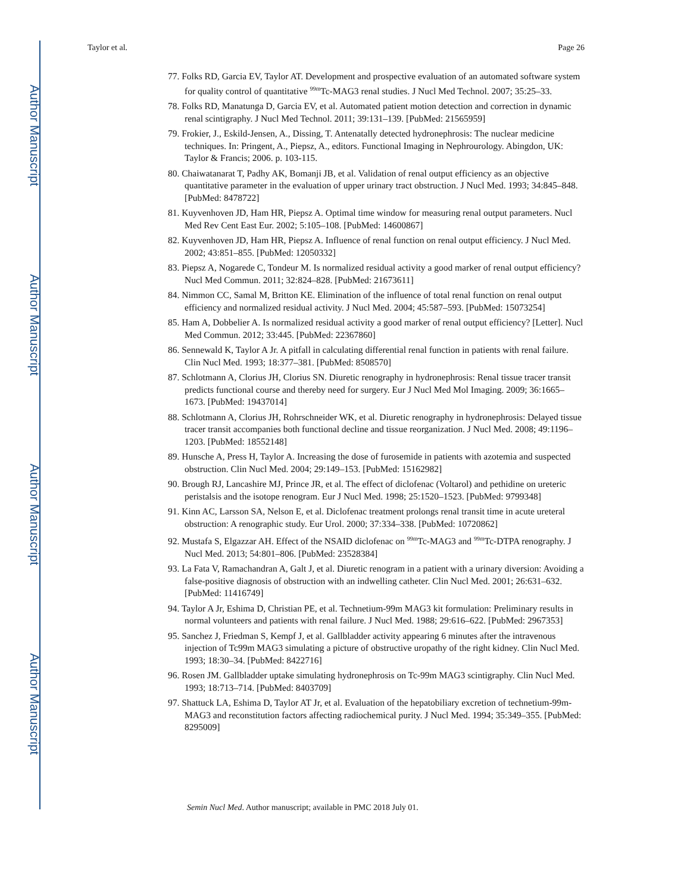Author Manuscript
Author Manuscript
Author Manuscript
Author Manuscript
Taylor et al. Page 26
77. Folks RD, Garcia EV, Taylor AT. Development and prospective evaluation of an automated software system for quality control of quantitative <sup>99m</sup>Tc-MAG3 renal studies. J Nucl Med Technol. 2007; 35:25–33.
78. Folks RD, Manatunga D, Garcia EV, et al. Automated patient motion detection and correction in dynamic renal scintigraphy. J Nucl Med Technol. 2011; 39:131–139. [PubMed: 21565959]
79. Frokier, J., Eskild-Jensen, A., Dissing, T. Antenatally detected hydronephrosis: The nuclear medicine techniques. In: Pringent, A., Piepsz, A., editors. Functional Imaging in Nephrourology. Abingdon, UK: Taylor & Francis; 2006. p. 103-115.
80. Chaiwatanarat T, Padhy AK, Bomanji JB, et al. Validation of renal output efficiency as an objective quantitative parameter in the evaluation of upper urinary tract obstruction. J Nucl Med. 1993; 34:845–848. [PubMed: 8478722]
81. Kuyvenhoven JD, Ham HR, Piepsz A. Optimal time window for measuring renal output parameters. Nucl Med Rev Cent East Eur. 2002; 5:105–108. [PubMed: 14600867]
82. Kuyvenhoven JD, Ham HR, Piepsz A. Influence of renal function on renal output efficiency. J Nucl Med. 2002; 43:851–855. [PubMed: 12050332]
83. Piepsz A, Nogarede C, Tondeur M. Is normalized residual activity a good marker of renal output efficiency? Nucl Med Commun. 2011; 32:824–828. [PubMed: 21673611]
84. Nimmon CC, Samal M, Britton KE. Elimination of the influence of total renal function on renal output efficiency and normalized residual activity. J Nucl Med. 2004; 45:587–593. [PubMed: 15073254]
85. Ham A, Dobbelier A. Is normalized residual activity a good marker of renal output efficiency? [Letter]. Nucl Med Commun. 2012; 33:445. [PubMed: 22367860]
86. Sennewald K, Taylor A Jr. A pitfall in calculating differential renal function in patients with renal failure. Clin Nucl Med. 1993; 18:377–381. [PubMed: 8508570]
87. Schlotmann A, Clorius JH, Clorius SN. Diuretic renography in hydronephrosis: Renal tissue tracer transit predicts functional course and thereby need for surgery. Eur J Nucl Med Mol Imaging. 2009; 36:1665–1673. [PubMed: 19437014]
88. Schlotmann A, Clorius JH, Rohrschneider WK, et al. Diuretic renography in hydronephrosis: Delayed tissue tracer transit accompanies both functional decline and tissue reorganization. J Nucl Med. 2008; 49:1196–1203. [PubMed: 18552148]
89. Hunsche A, Press H, Taylor A. Increasing the dose of furosemide in patients with azotemia and suspected obstruction. Clin Nucl Med. 2004; 29:149–153. [PubMed: 15162982]
90. Brough RJ, Lancashire MJ, Prince JR, et al. The effect of diclofenac (Voltarol) and pethidine on ureteric peristalsis and the isotope renogram. Eur J Nucl Med. 1998; 25:1520–1523. [PubMed: 9799348]
91. Kinn AC, Larsson SA, Nelson E, et al. Diclofenac treatment prolongs renal transit time in acute ureteral obstruction: A renographic study. Eur Urol. 2000; 37:334–338. [PubMed: 10720862]
92. Mustafa S, Elgazzar AH. Effect of the NSAID diclofenac on <sup>99m</sup>Tc-MAG3 and <sup>99m</sup>Tc-DTPA renography. J Nucl Med. 2013; 54:801–806. [PubMed: 23528384]
93. La Fata V, Ramachandran A, Galt J, et al. Diuretic renogram in a patient with a urinary diversion: Avoiding a false-positive diagnosis of obstruction with an indwelling catheter. Clin Nucl Med. 2001; 26:631–632. [PubMed: 11416749]
94. Taylor A Jr, Eshima D, Christian PE, et al. Technetium-99m MAG3 kit formulation: Preliminary results in normal volunteers and patients with renal failure. J Nucl Med. 1988; 29:616–622. [PubMed: 2967353]
95. Sanchez J, Friedman S, Kempf J, et al. Gallbladder activity appearing 6 minutes after the intravenous injection of Tc99m MAG3 simulating a picture of obstructive uropathy of the right kidney. Clin Nucl Med. 1993; 18:30–34. [PubMed: 8422716]
96. Rosen JM. Gallbladder uptake simulating hydronephrosis on Tc-99m MAG3 scintigraphy. Clin Nucl Med. 1993; 18:713–714. [PubMed: 8403709]
97. Shattuck LA, Eshima D, Taylor AT Jr, et al. Evaluation of the hepatobiliary excretion of technetium-99m-MAG3 and reconstitution factors affecting radiochemical purity. J Nucl Med. 1994; 35:349–355. [PubMed: 8295009]
Semin Nucl Med. Author manuscript; available in PMC 2018 July 01.